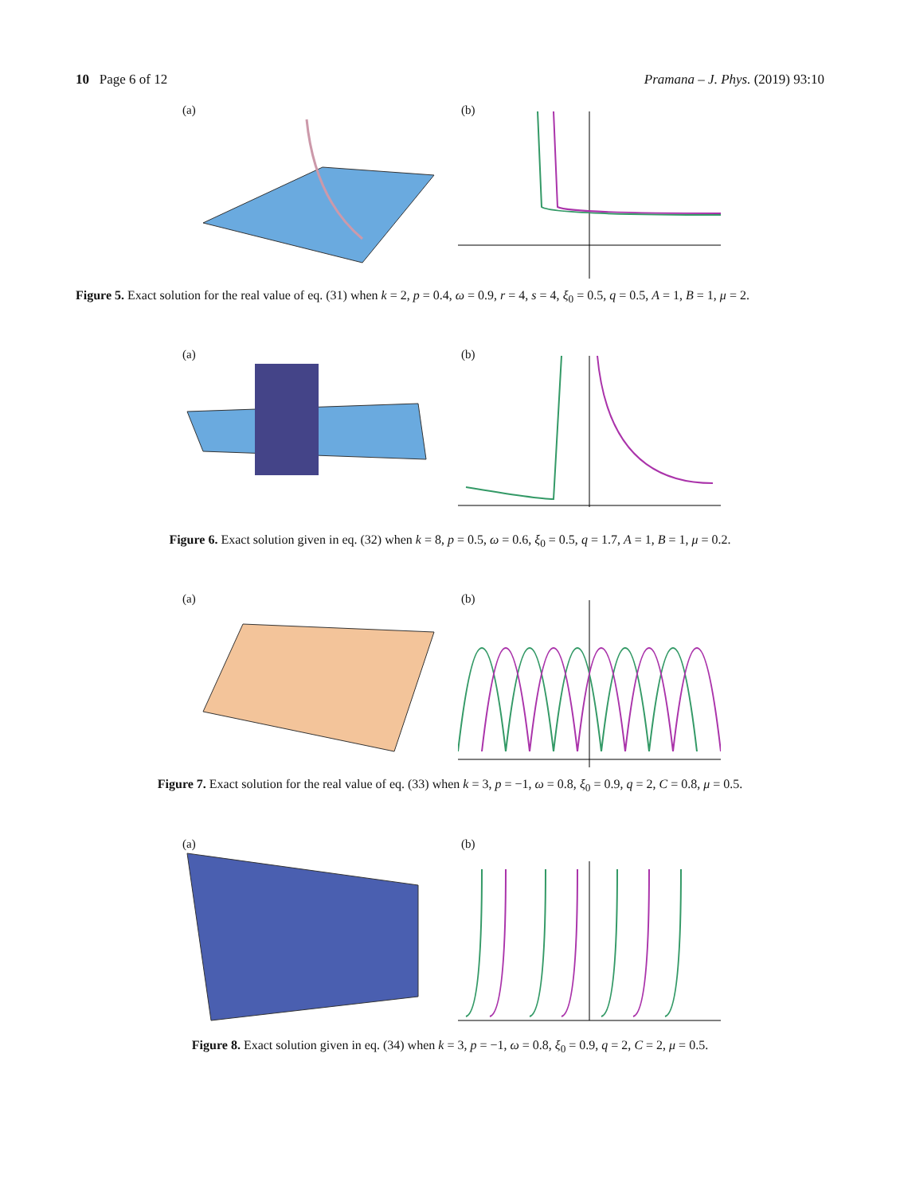10 Page 6 of 12 Pramana – J. Phys. (2019) 93:10
(a)
(b)
Figure 5. Exact solution for the real value of eq. (31) when k = 2, p = 0.4, ω = 0.9, r = 4, s = 4, ξ<sub>0</sub> = 0.5, q = 0.5, A = 1, B = 1, μ = 2.
(a)
(b)
Figure 6. Exact solution given in eq. (32) when k = 8, p = 0.5, ω = 0.6, ξ<sub>0</sub> = 0.5, q = 1.7, A = 1, B = 1, μ = 0.2.
(a)
(b)
Figure 7. Exact solution for the real value of eq. (33) when k = 3, p = −1, ω = 0.8, ξ<sub>0</sub> = 0.9, q = 2, C = 0.8, μ = 0.5.
(a)
(b)
Figure 8. Exact solution given in eq. (34) when k = 3, p = −1, ω = 0.8, ξ<sub>0</sub> = 0.9, q = 2, C = 2, μ = 0.5.